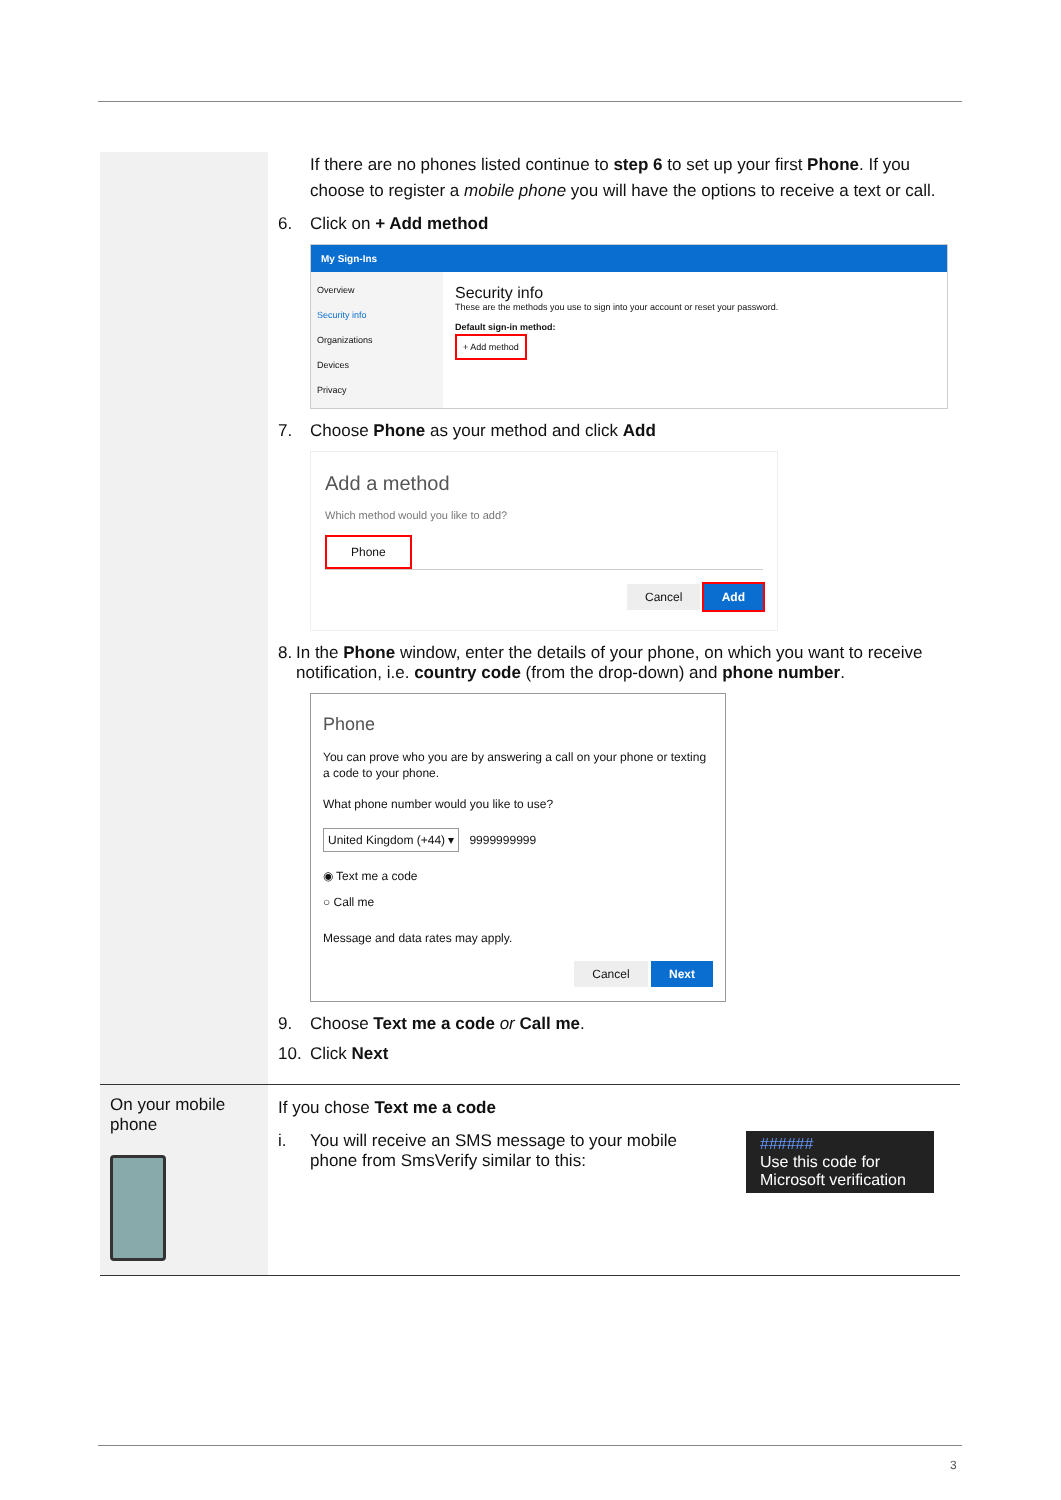| | If there are no phones listed continue to step 6 to set up your first Phone . If you choose to register a mobile phone you will have the options to receive a text or call. 6. Click on + Add method My Sign-Ins Overview Security info Organizations Devices Privacy Security info These are the methods you use to sign into your account or reset your password. Default sign-in method: + Add method 7. Choose Phone as your method and click Add Add a method Which method would you like to add? Phone Cancel Add 8. In the Phone window, enter the details of your phone, on which you want to receive notification, i.e. country code (from the drop-down) and phone number . Phone You can prove who you are by answering a call on your phone or texting a code to your phone. What phone number would you like to use? United Kingdom (+44) ▾ 9999999999 ◉ Text me a code ○ Call me Message and data rates may apply. Cancel Next 9. Choose Text me a code or Call me . 10. Click Next |
| On your mobile phone | If you chose Text me a code i. You will receive an SMS message to your mobile phone from SmsVerify similar to this: ###### Use this code for Microsoft verification |
3